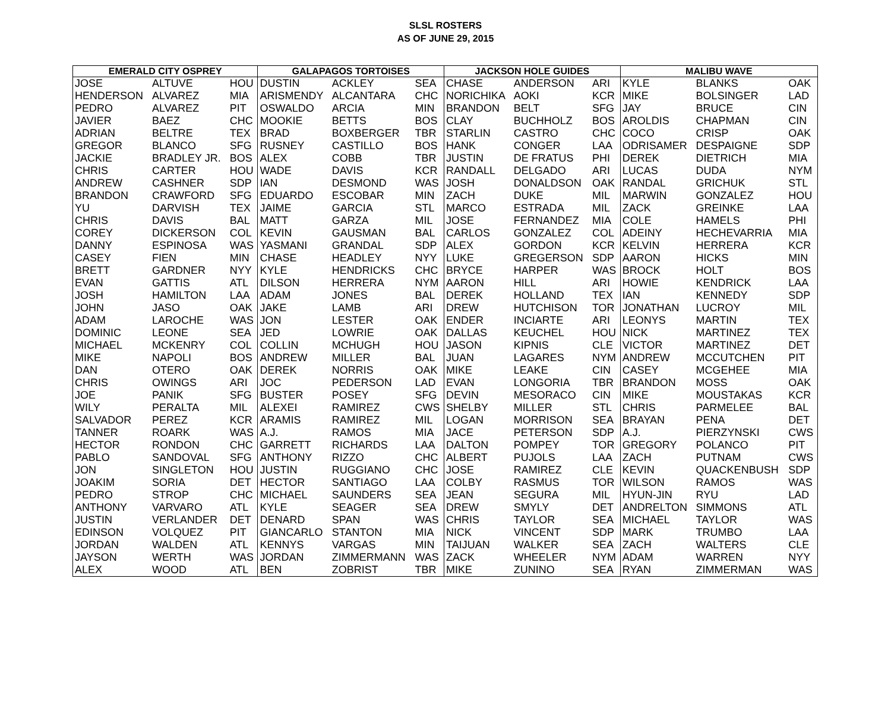SLSL ROSTERS
AS OF JUNE 29, 2015
| EMERALD CITY OSPREY | | | GALAPAGOS TORTOISES | | | JACKSON HOLE GUIDES | | | MALIBU WAVE | | |
| --- | --- | --- | --- | --- | --- | --- | --- | --- | --- | --- | --- |
| JOSE | ALTUVE | HOU | DUSTIN | ACKLEY | SEA | CHASE | ANDERSON | ARI | KYLE | BLANKS | OAK |
| HENDERSON | ALVAREZ | MIA | ARISMENDY | ALCANTARA | CHC | NORICHIKA | AOKI | KCR | MIKE | BOLSINGER | LAD |
| PEDRO | ALVAREZ | PIT | OSWALDO | ARCIA | MIN | BRANDON | BELT | SFG | JAY | BRUCE | CIN |
| JAVIER | BAEZ | CHC | MOOKIE | BETTS | BOS | CLAY | BUCHHOLZ | BOS | AROLDIS | CHAPMAN | CIN |
| ADRIAN | BELTRE | TEX | BRAD | BOXBERGER | TBR | STARLIN | CASTRO | CHC | COCO | CRISP | OAK |
| GREGOR | BLANCO | SFG | RUSNEY | CASTILLO | BOS | HANK | CONGER | LAA | ODRISAMER | DESPAIGNE | SDP |
| JACKIE | BRADLEY JR. | BOS | ALEX | COBB | TBR | JUSTIN | DE FRATUS | PHI | DEREK | DIETRICH | MIA |
| CHRIS | CARTER | HOU | WADE | DAVIS | KCR | RANDALL | DELGADO | ARI | LUCAS | DUDA | NYM |
| ANDREW | CASHNER | SDP | IAN | DESMOND | WAS | JOSH | DONALDSON | OAK | RANDAL | GRICHUK | STL |
| BRANDON | CRAWFORD | SFG | EDUARDO | ESCOBAR | MIN | ZACH | DUKE | MIL | MARWIN | GONZALEZ | HOU |
| YU | DARVISH | TEX | JAIME | GARCIA | STL | MARCO | ESTRADA | MIL | ZACK | GREINKE | LAA |
| CHRIS | DAVIS | BAL | MATT | GARZA | MIL | JOSE | FERNANDEZ | MIA | COLE | HAMELS | PHI |
| COREY | DICKERSON | COL | KEVIN | GAUSMAN | BAL | CARLOS | GONZALEZ | COL | ADEINY | HECHEVARRIA | MIA |
| DANNY | ESPINOSA | WAS | YASMANI | GRANDAL | SDP | ALEX | GORDON | KCR | KELVIN | HERRERA | KCR |
| CASEY | FIEN | MIN | CHASE | HEADLEY | NYY | LUKE | GREGERSON | SDP | AARON | HICKS | MIN |
| BRETT | GARDNER | NYY | KYLE | HENDRICKS | CHC | BRYCE | HARPER | WAS | BROCK | HOLT | BOS |
| EVAN | GATTIS | ATL | DILSON | HERRERA | NYM | AARON | HILL | ARI | HOWIE | KENDRICK | LAA |
| JOSH | HAMILTON | LAA | ADAM | JONES | BAL | DEREK | HOLLAND | TEX | IAN | KENNEDY | SDP |
| JOHN | JASO | OAK | JAKE | LAMB | ARI | DREW | HUTCHISON | TOR | JONATHAN | LUCROY | MIL |
| ADAM | LAROCHE | WAS | JON | LESTER | OAK | ENDER | INCIARTE | ARI | LEONYS | MARTIN | TEX |
| DOMINIC | LEONE | SEA | JED | LOWRIE | OAK | DALLAS | KEUCHEL | HOU | NICK | MARTINEZ | TEX |
| MICHAEL | MCKENRY | COL | COLLIN | MCHUGH | HOU | JASON | KIPNIS | CLE | VICTOR | MARTINEZ | DET |
| MIKE | NAPOLI | BOS | ANDREW | MILLER | BAL | JUAN | LAGARES | NYM | ANDREW | MCCUTCHEN | PIT |
| DAN | OTERO | OAK | DEREK | NORRIS | OAK | MIKE | LEAKE | CIN | CASEY | MCGEHEE | MIA |
| CHRIS | OWINGS | ARI | JOC | PEDERSON | LAD | EVAN | LONGORIA | TBR | BRANDON | MOSS | OAK |
| JOE | PANIK | SFG | BUSTER | POSEY | SFG | DEVIN | MESORACO | CIN | MIKE | MOUSTAKAS | KCR |
| WILY | PERALTA | MIL | ALEXEI | RAMIREZ | CWS | SHELBY | MILLER | STL | CHRIS | PARMELEE | BAL |
| SALVADOR | PEREZ | KCR | ARAMIS | RAMIREZ | MIL | LOGAN | MORRISON | SEA | BRAYAN | PENA | DET |
| TANNER | ROARK | WAS | A.J. | RAMOS | MIA | JACE | PETERSON | SDP | A.J. | PIERZYNSKI | CWS |
| HECTOR | RONDON | CHC | GARRETT | RICHARDS | LAA | DALTON | POMPEY | TOR | GREGORY | POLANCO | PIT |
| PABLO | SANDOVAL | SFG | ANTHONY | RIZZO | CHC | ALBERT | PUJOLS | LAA | ZACH | PUTNAM | CWS |
| JON | SINGLETON | HOU | JUSTIN | RUGGIANO | CHC | JOSE | RAMIREZ | CLE | KEVIN | QUACKENBUSH | SDP |
| JOAKIM | SORIA | DET | HECTOR | SANTIAGO | LAA | COLBY | RASMUS | TOR | WILSON | RAMOS | WAS |
| PEDRO | STROP | CHC | MICHAEL | SAUNDERS | SEA | JEAN | SEGURA | MIL | HYUN-JIN | RYU | LAD |
| ANTHONY | VARVARO | ATL | KYLE | SEAGER | SEA | DREW | SMYLY | DET | ANDRELTON | SIMMONS | ATL |
| JUSTIN | VERLANDER | DET | DENARD | SPAN | WAS | CHRIS | TAYLOR | SEA | MICHAEL | TAYLOR | WAS |
| EDINSON | VOLQUEZ | PIT | GIANCARLO | STANTON | MIA | NICK | VINCENT | SDP | MARK | TRUMBO | LAA |
| JORDAN | WALDEN | ATL | KENNYS | VARGAS | MIN | TAIJUAN | WALKER | SEA | ZACH | WALTERS | CLE |
| JAYSON | WERTH | WAS | JORDAN | ZIMMERMANN | WAS | ZACK | WHEELER | NYM | ADAM | WARREN | NYY |
| ALEX | WOOD | ATL | BEN | ZOBRIST | TBR | MIKE | ZUNINO | SEA | RYAN | ZIMMERMAN | WAS |